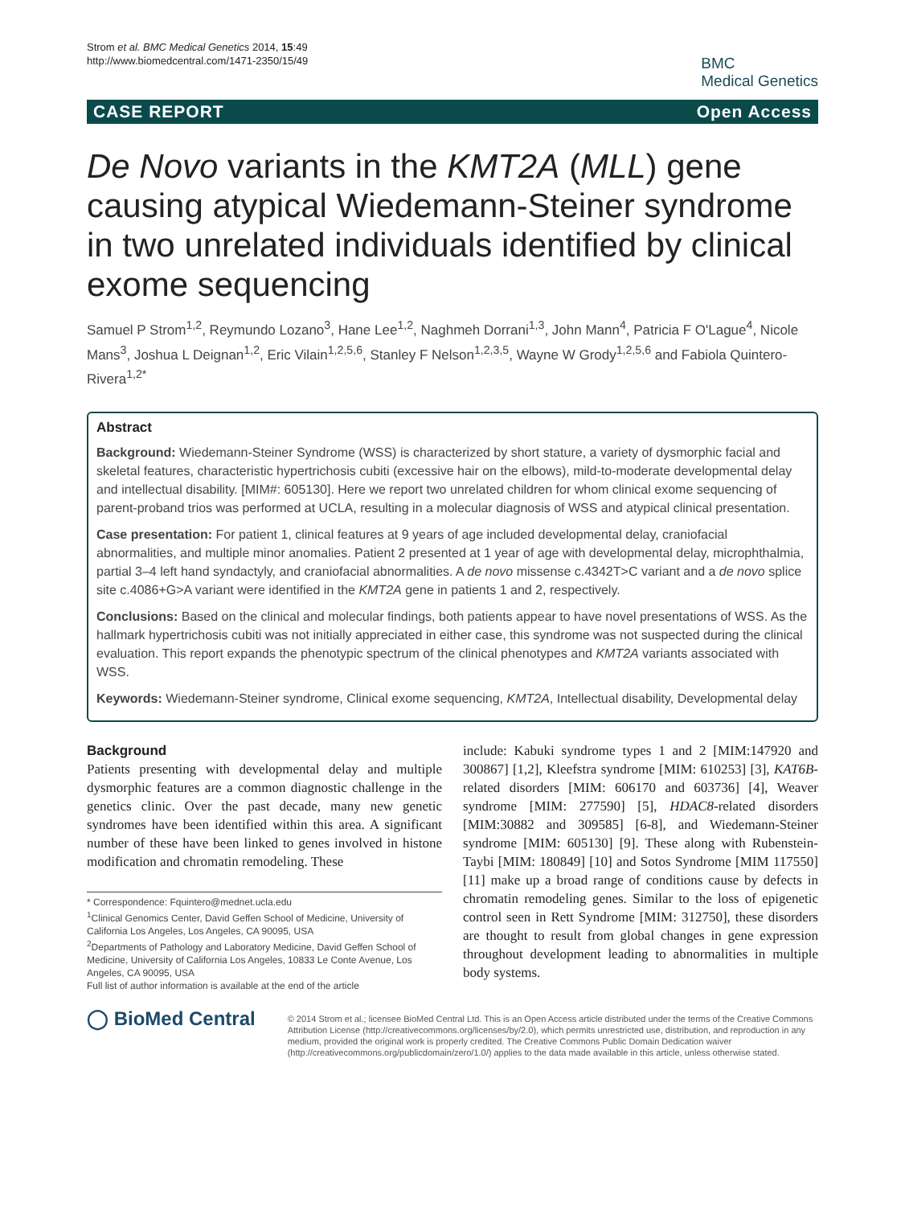Strom et al. BMC Medical Genetics 2014, 15:49
http://www.biomedcentral.com/1471-2350/15/49
BMC
Medical Genetics
CASE REPORT Open Access
De Novo variants in the KMT2A (MLL) gene causing atypical Wiedemann-Steiner syndrome in two unrelated individuals identified by clinical exome sequencing
Samuel P Strom<sup>1,2</sup>, Reymundo Lozano<sup>3</sup>, Hane Lee<sup>1,2</sup>, Naghmeh Dorrani<sup>1,3</sup>, John Mann<sup>4</sup>, Patricia F O'Lague<sup>4</sup>, Nicole Mans<sup>3</sup>, Joshua L Deignan<sup>1,2</sup>, Eric Vilain<sup>1,2,5,6</sup>, Stanley F Nelson<sup>1,2,3,5</sup>, Wayne W Grody<sup>1,2,5,6</sup> and Fabiola Quintero-Rivera<sup>1,2*</sup>
Abstract
Background: Wiedemann-Steiner Syndrome (WSS) is characterized by short stature, a variety of dysmorphic facial and skeletal features, characteristic hypertrichosis cubiti (excessive hair on the elbows), mild-to-moderate developmental delay and intellectual disability. [MIM#: 605130]. Here we report two unrelated children for whom clinical exome sequencing of parent-proband trios was performed at UCLA, resulting in a molecular diagnosis of WSS and atypical clinical presentation.
Case presentation: For patient 1, clinical features at 9 years of age included developmental delay, craniofacial abnormalities, and multiple minor anomalies. Patient 2 presented at 1 year of age with developmental delay, microphthalmia, partial 3–4 left hand syndactyly, and craniofacial abnormalities. A de novo missense c.4342T>C variant and a de novo splice site c.4086+G>A variant were identified in the KMT2A gene in patients 1 and 2, respectively.
Conclusions: Based on the clinical and molecular findings, both patients appear to have novel presentations of WSS. As the hallmark hypertrichosis cubiti was not initially appreciated in either case, this syndrome was not suspected during the clinical evaluation. This report expands the phenotypic spectrum of the clinical phenotypes and KMT2A variants associated with WSS.
Keywords: Wiedemann-Steiner syndrome, Clinical exome sequencing, KMT2A, Intellectual disability, Developmental delay
Background
Patients presenting with developmental delay and multiple dysmorphic features are a common diagnostic challenge in the genetics clinic. Over the past decade, many new genetic syndromes have been identified within this area. A significant number of these have been linked to genes involved in histone modification and chromatin remodeling. These
* Correspondence: Fquintero@mednet.ucla.edu
<sup>1</sup> Clinical Genomics Center, David Geffen School of Medicine, University of California Los Angeles, Los Angeles, CA 90095, USA
<sup>2</sup> Departments of Pathology and Laboratory Medicine, David Geffen School of Medicine, University of California Los Angeles, 10833 Le Conte Avenue, Los Angeles, CA 90095, USA
Full list of author information is available at the end of the article
include: Kabuki syndrome types 1 and 2 [MIM:147920 and 300867] [1,2], Kleefstra syndrome [MIM: 610253] [3], KAT6B-related disorders [MIM: 606170 and 603736] [4], Weaver syndrome [MIM: 277590] [5], HDAC8-related disorders [MIM:30882 and 309585] [6-8], and Wiedemann-Steiner syndrome [MIM: 605130] [9]. These along with Rubenstein-Taybi [MIM: 180849] [10] and Sotos Syndrome [MIM 117550] [11] make up a broad range of conditions cause by defects in chromatin remodeling genes. Similar to the loss of epigenetic control seen in Rett Syndrome [MIM: 312750], these disorders are thought to result from global changes in gene expression throughout development leading to abnormalities in multiple body systems.
◯ BioMed Central
© 2014 Strom et al.; licensee BioMed Central Ltd. This is an Open Access article distributed under the terms of the Creative Commons Attribution License (http://creativecommons.org/licenses/by/2.0), which permits unrestricted use, distribution, and reproduction in any medium, provided the original work is properly credited. The Creative Commons Public Domain Dedication waiver (http://creativecommons.org/publicdomain/zero/1.0/) applies to the data made available in this article, unless otherwise stated.